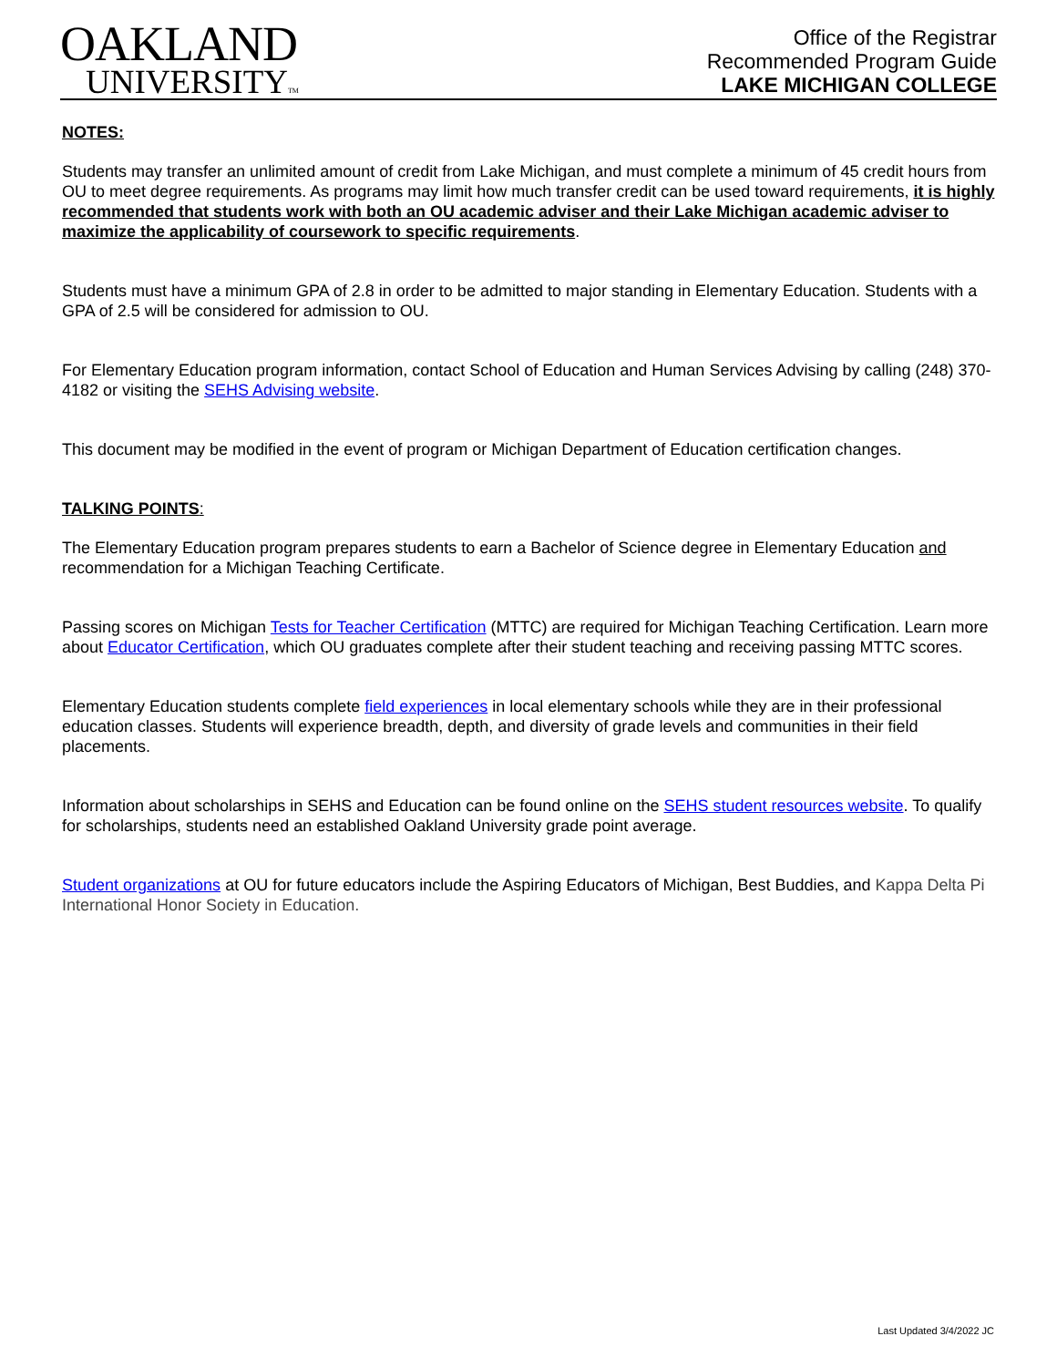OAKLAND
UNIVERSITYTM
Office of the Registrar
Recommended Program Guide
LAKE MICHIGAN COLLEGE
NOTES:
Students may transfer an unlimited amount of credit from Lake Michigan, and must complete a minimum of 45 credit hours from OU to meet degree requirements. As programs may limit how much transfer credit can be used toward requirements, it is highly recommended that students work with both an OU academic adviser and their Lake Michigan academic adviser to maximize the applicability of coursework to specific requirements.
Students must have a minimum GPA of 2.8 in order to be admitted to major standing in Elementary Education. Students with a GPA of 2.5 will be considered for admission to OU.
For Elementary Education program information, contact School of Education and Human Services Advising by calling (248) 370-4182 or visiting the SEHS Advising website.
This document may be modified in the event of program or Michigan Department of Education certification changes.
TALKING POINTS:
The Elementary Education program prepares students to earn a Bachelor of Science degree in Elementary Education and recommendation for a Michigan Teaching Certificate.
Passing scores on Michigan Tests for Teacher Certification (MTTC) are required for Michigan Teaching Certification. Learn more about Educator Certification, which OU graduates complete after their student teaching and receiving passing MTTC scores.
Elementary Education students complete field experiences in local elementary schools while they are in their professional education classes. Students will experience breadth, depth, and diversity of grade levels and communities in their field placements.
Information about scholarships in SEHS and Education can be found online on the SEHS student resources website. To qualify for scholarships, students need an established Oakland University grade point average.
Student organizations at OU for future educators include the Aspiring Educators of Michigan, Best Buddies, and Kappa Delta Pi International Honor Society in Education.
Last Updated 3/4/2022 JC